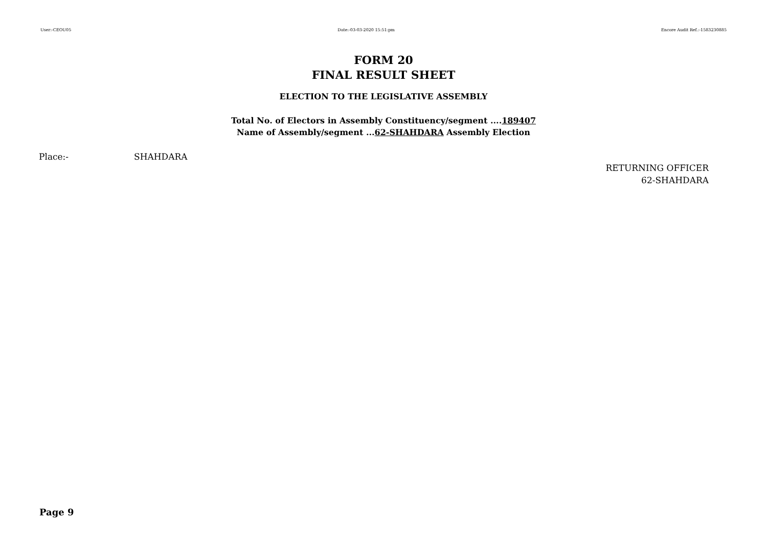User:-CEOU05 Date:-03-03-2020 15:51:pm Encore Audit Ref.:-1583230885
FORM 20
FINAL RESULT SHEET
ELECTION TO THE LEGISLATIVE ASSEMBLY
Total No. of Electors in Assembly Constituency/segment ....189407
Name of Assembly/segment ...62-SHAHDARA Assembly Election
Place:- SHAHDARA
RETURNING OFFICER
62-SHAHDARA
Page 9